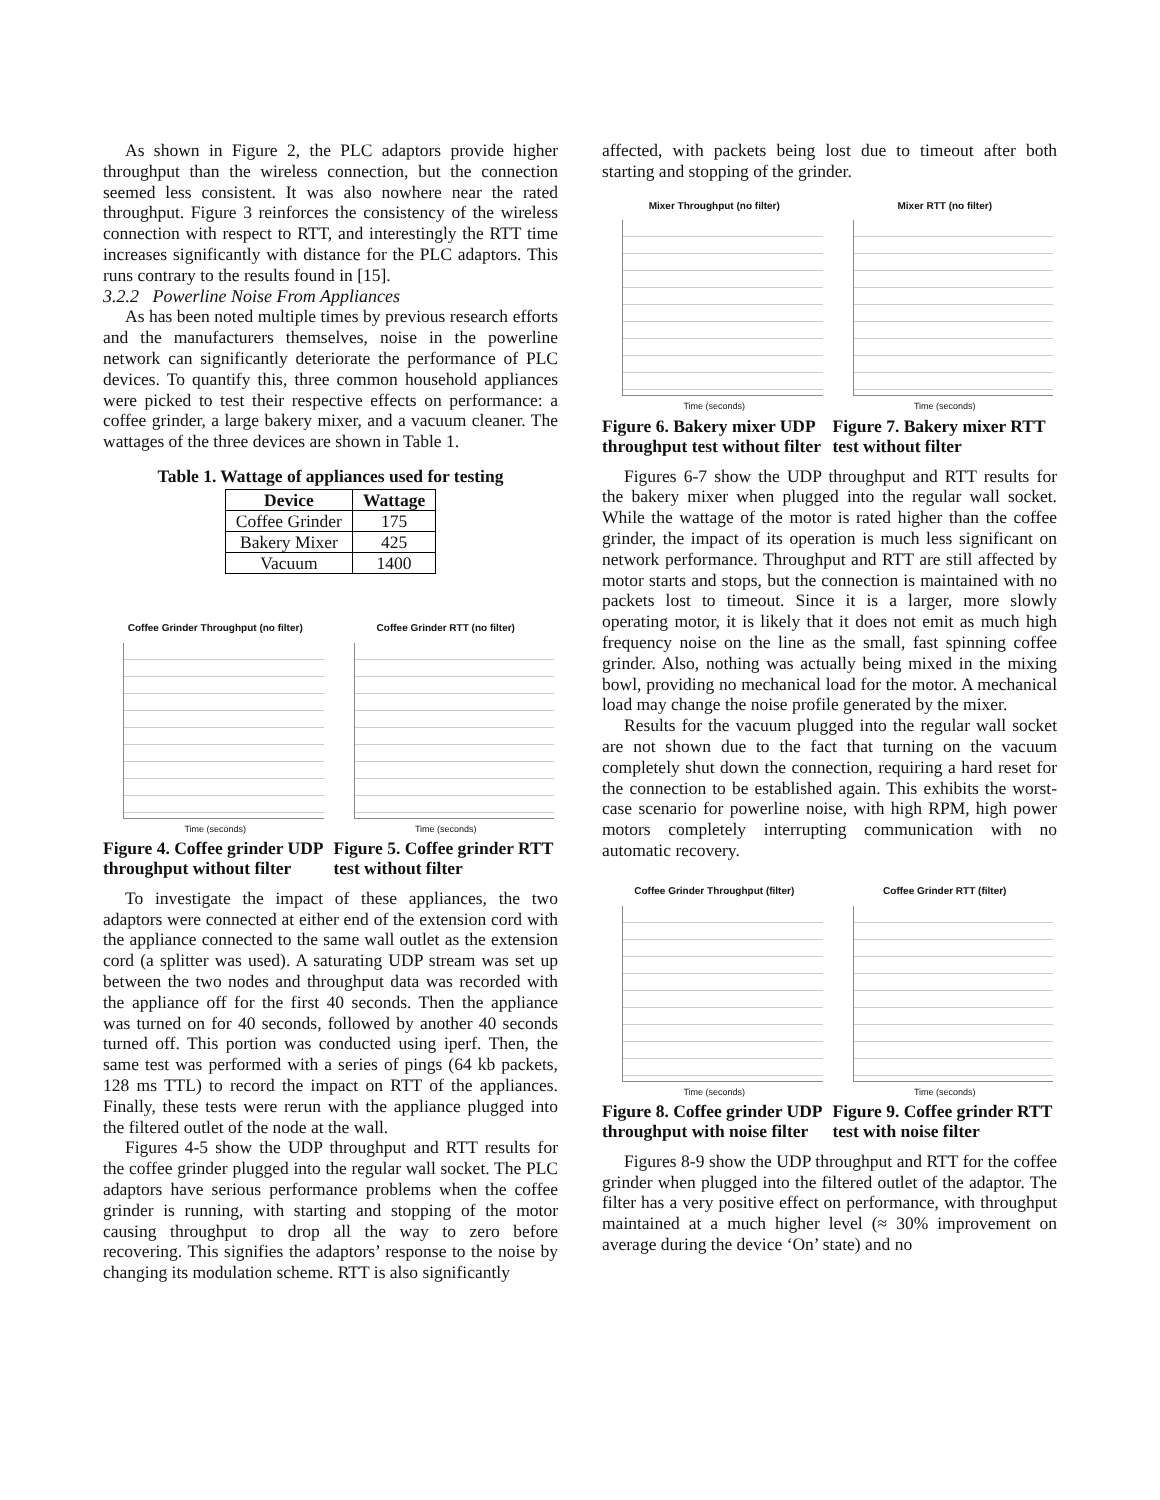As shown in Figure 2, the PLC adaptors provide higher throughput than the wireless connection, but the connection seemed less consistent. It was also nowhere near the rated throughput. Figure 3 reinforces the consistency of the wireless connection with respect to RTT, and interestingly the RTT time increases significantly with distance for the PLC adaptors. This runs contrary to the results found in [15].
3.2.2 Powerline Noise From Appliances
As has been noted multiple times by previous research efforts and the manufacturers themselves, noise in the powerline network can significantly deteriorate the performance of PLC devices. To quantify this, three common household appliances were picked to test their respective effects on performance: a coffee grinder, a large bakery mixer, and a vacuum cleaner. The wattages of the three devices are shown in Table 1.
Table 1. Wattage of appliances used for testing
| Device | Wattage |
| --- | --- |
| Coffee Grinder | 175 |
| Bakery Mixer | 425 |
| Vacuum | 1400 |
Coffee Grinder Throughput (no filter)
Time (seconds)
Figure 4. Coffee grinder UDP throughput without filter
Coffee Grinder RTT (no filter)
Time (seconds)
Figure 5. Coffee grinder RTT test without filter
To investigate the impact of these appliances, the two adaptors were connected at either end of the extension cord with the appliance connected to the same wall outlet as the extension cord (a splitter was used). A saturating UDP stream was set up between the two nodes and throughput data was recorded with the appliance off for the first 40 seconds. Then the appliance was turned on for 40 seconds, followed by another 40 seconds turned off. This portion was conducted using iperf. Then, the same test was performed with a series of pings (64 kb packets, 128 ms TTL) to record the impact on RTT of the appliances. Finally, these tests were rerun with the appliance plugged into the filtered outlet of the node at the wall.
Figures 4-5 show the UDP throughput and RTT results for the coffee grinder plugged into the regular wall socket. The PLC adaptors have serious performance problems when the coffee grinder is running, with starting and stopping of the motor causing throughput to drop all the way to zero before recovering. This signifies the adaptors’ response to the noise by changing its modulation scheme. RTT is also significantly
affected, with packets being lost due to timeout after both starting and stopping of the grinder.
Mixer Throughput (no filter)
Time (seconds)
Figure 6. Bakery mixer UDP throughput test without filter
Mixer RTT (no filter)
Time (seconds)
Figure 7. Bakery mixer RTT test without filter
Figures 6-7 show the UDP throughput and RTT results for the bakery mixer when plugged into the regular wall socket. While the wattage of the motor is rated higher than the coffee grinder, the impact of its operation is much less significant on network performance. Throughput and RTT are still affected by motor starts and stops, but the connection is maintained with no packets lost to timeout. Since it is a larger, more slowly operating motor, it is likely that it does not emit as much high frequency noise on the line as the small, fast spinning coffee grinder. Also, nothing was actually being mixed in the mixing bowl, providing no mechanical load for the motor. A mechanical load may change the noise profile generated by the mixer.
Results for the vacuum plugged into the regular wall socket are not shown due to the fact that turning on the vacuum completely shut down the connection, requiring a hard reset for the connection to be established again. This exhibits the worst-case scenario for powerline noise, with high RPM, high power motors completely interrupting communication with no automatic recovery.
Coffee Grinder Throughput (filter)
Time (seconds)
Figure 8. Coffee grinder UDP throughput with noise filter
Coffee Grinder RTT (filter)
Time (seconds)
Figure 9. Coffee grinder RTT test with noise filter
Figures 8-9 show the UDP throughput and RTT for the coffee grinder when plugged into the filtered outlet of the adaptor. The filter has a very positive effect on performance, with throughput maintained at a much higher level (≈ 30% improvement on average during the device ‘On’ state) and no